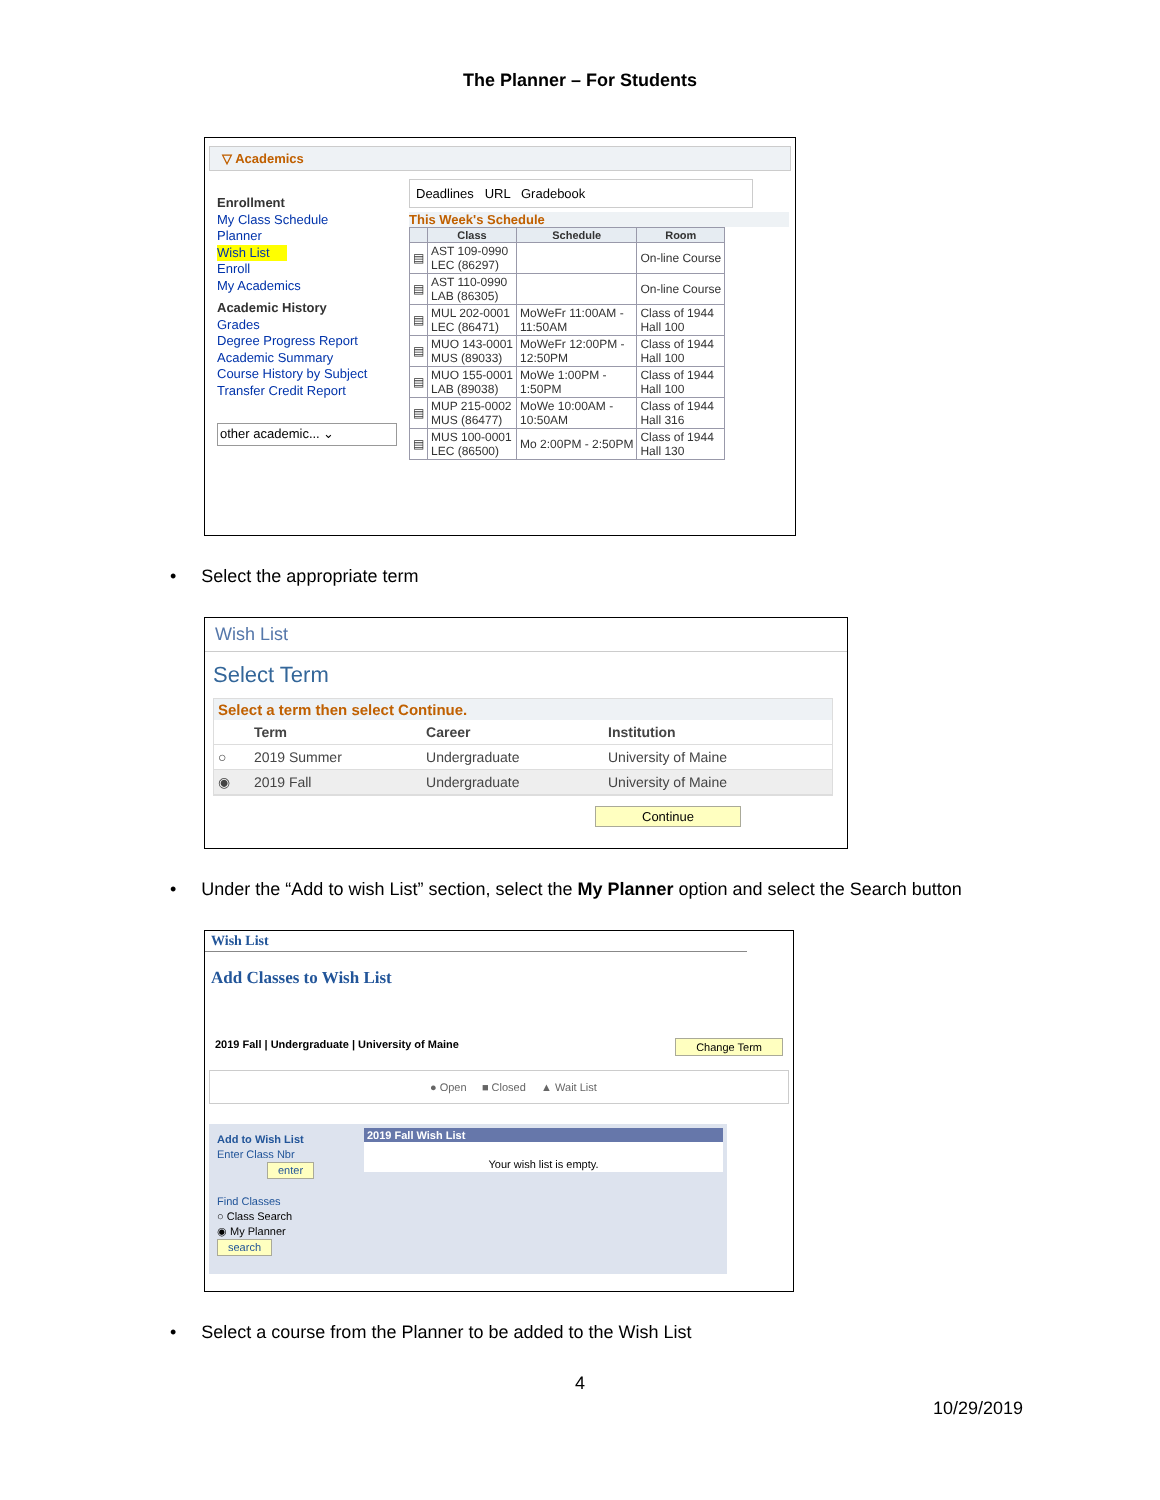The Planner – For Students
▽ Academics
Enrollment
My Class Schedule
Planner
Wish List
Enroll
My Academics
Academic History
Grades
Degree Progress Report
Academic Summary
Course History by Subject
Transfer Credit Report
other academic... ⌄
Deadlines URL Gradebook
This Week's Schedule
| | Class | Schedule | Room |
| --- | --- | --- | --- |
| ▤ | AST 109-0990 LEC (86297) | | On-line Course |
| ▤ | AST 110-0990 LAB (86305) | | On-line Course |
| ▤ | MUL 202-0001 LEC (86471) | MoWeFr 11:00AM - 11:50AM | Class of 1944 Hall 100 |
| ▤ | MUO 143-0001 MUS (89033) | MoWeFr 12:00PM - 12:50PM | Class of 1944 Hall 100 |
| ▤ | MUO 155-0001 LAB (89038) | MoWe 1:00PM - 1:50PM | Class of 1944 Hall 100 |
| ▤ | MUP 215-0002 MUS (86477) | MoWe 10:00AM - 10:50AM | Class of 1944 Hall 316 |
| ▤ | MUS 100-0001 LEC (86500) | Mo 2:00PM - 2:50PM | Class of 1944 Hall 130 |
• Select the appropriate term
Wish List
Select Term
Select a term then select Continue.
| | Term | Career | Institution |
| --- | --- | --- | --- |
| ○ | 2019 Summer | Undergraduate | University of Maine |
| ◉ | 2019 Fall | Undergraduate | University of Maine |
Continue
• Under the “Add to wish List” section, select the My Planner option and select the Search button
Wish List
Add Classes to Wish List
2019 Fall | Undergraduate | University of Maine Change Term
● Open ■ Closed ▲ Wait List
Add to Wish List
Enter Class Nbr
enter
Find Classes
○ Class Search
◉ My Planner
search
2019 Fall Wish List
Your wish list is empty.
• Select a course from the Planner to be added to the Wish List
4
10/29/2019